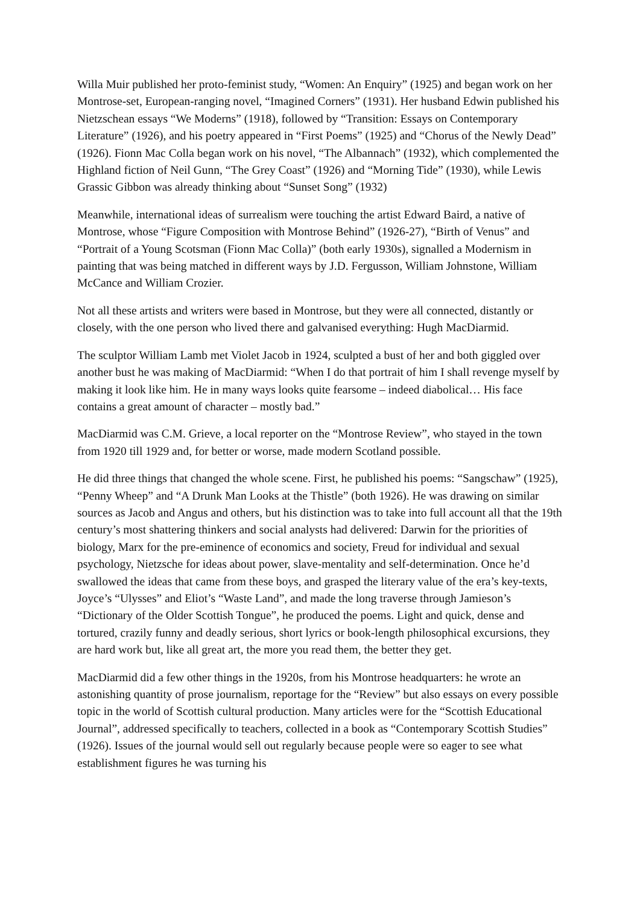Willa Muir published her proto-feminist study, “Women: An Enquiry” (1925) and began work on her Montrose-set, European-ranging novel, “Imagined Corners” (1931). Her husband Edwin published his Nietzschean essays “We Moderns” (1918), followed by “Transition: Essays on Contemporary Literature” (1926), and his poetry appeared in “First Poems” (1925) and “Chorus of the Newly Dead” (1926). Fionn Mac Colla began work on his novel, “The Albannach” (1932), which complemented the Highland fiction of Neil Gunn, “The Grey Coast” (1926) and “Morning Tide” (1930), while Lewis Grassic Gibbon was already thinking about “Sunset Song” (1932)
Meanwhile, international ideas of surrealism were touching the artist Edward Baird, a native of Montrose, whose “Figure Composition with Montrose Behind” (1926-27), “Birth of Venus” and “Portrait of a Young Scotsman (Fionn Mac Colla)” (both early 1930s), signalled a Modernism in painting that was being matched in different ways by J.D. Fergusson, William Johnstone, William McCance and William Crozier.
Not all these artists and writers were based in Montrose, but they were all connected, distantly or closely, with the one person who lived there and galvanised everything: Hugh MacDiarmid.
The sculptor William Lamb met Violet Jacob in 1924, sculpted a bust of her and both giggled over another bust he was making of MacDiarmid: “When I do that portrait of him I shall revenge myself by making it look like him. He in many ways looks quite fearsome – indeed diabolical… His face contains a great amount of character – mostly bad.”
MacDiarmid was C.M. Grieve, a local reporter on the “Montrose Review”, who stayed in the town from 1920 till 1929 and, for better or worse, made modern Scotland possible.
He did three things that changed the whole scene. First, he published his poems: “Sangschaw” (1925), “Penny Wheep” and “A Drunk Man Looks at the Thistle” (both 1926). He was drawing on similar sources as Jacob and Angus and others, but his distinction was to take into full account all that the 19th century’s most shattering thinkers and social analysts had delivered: Darwin for the priorities of biology, Marx for the pre-eminence of economics and society, Freud for individual and sexual psychology, Nietzsche for ideas about power, slave-mentality and self-determination. Once he’d swallowed the ideas that came from these boys, and grasped the literary value of the era’s key-texts, Joyce’s “Ulysses” and Eliot’s “Waste Land”, and made the long traverse through Jamieson’s “Dictionary of the Older Scottish Tongue”, he produced the poems. Light and quick, dense and tortured, crazily funny and deadly serious, short lyrics or book-length philosophical excursions, they are hard work but, like all great art, the more you read them, the better they get.
MacDiarmid did a few other things in the 1920s, from his Montrose headquarters: he wrote an astonishing quantity of prose journalism, reportage for the “Review” but also essays on every possible topic in the world of Scottish cultural production. Many articles were for the “Scottish Educational Journal”, addressed specifically to teachers, collected in a book as “Contemporary Scottish Studies” (1926). Issues of the journal would sell out regularly because people were so eager to see what establishment figures he was turning his